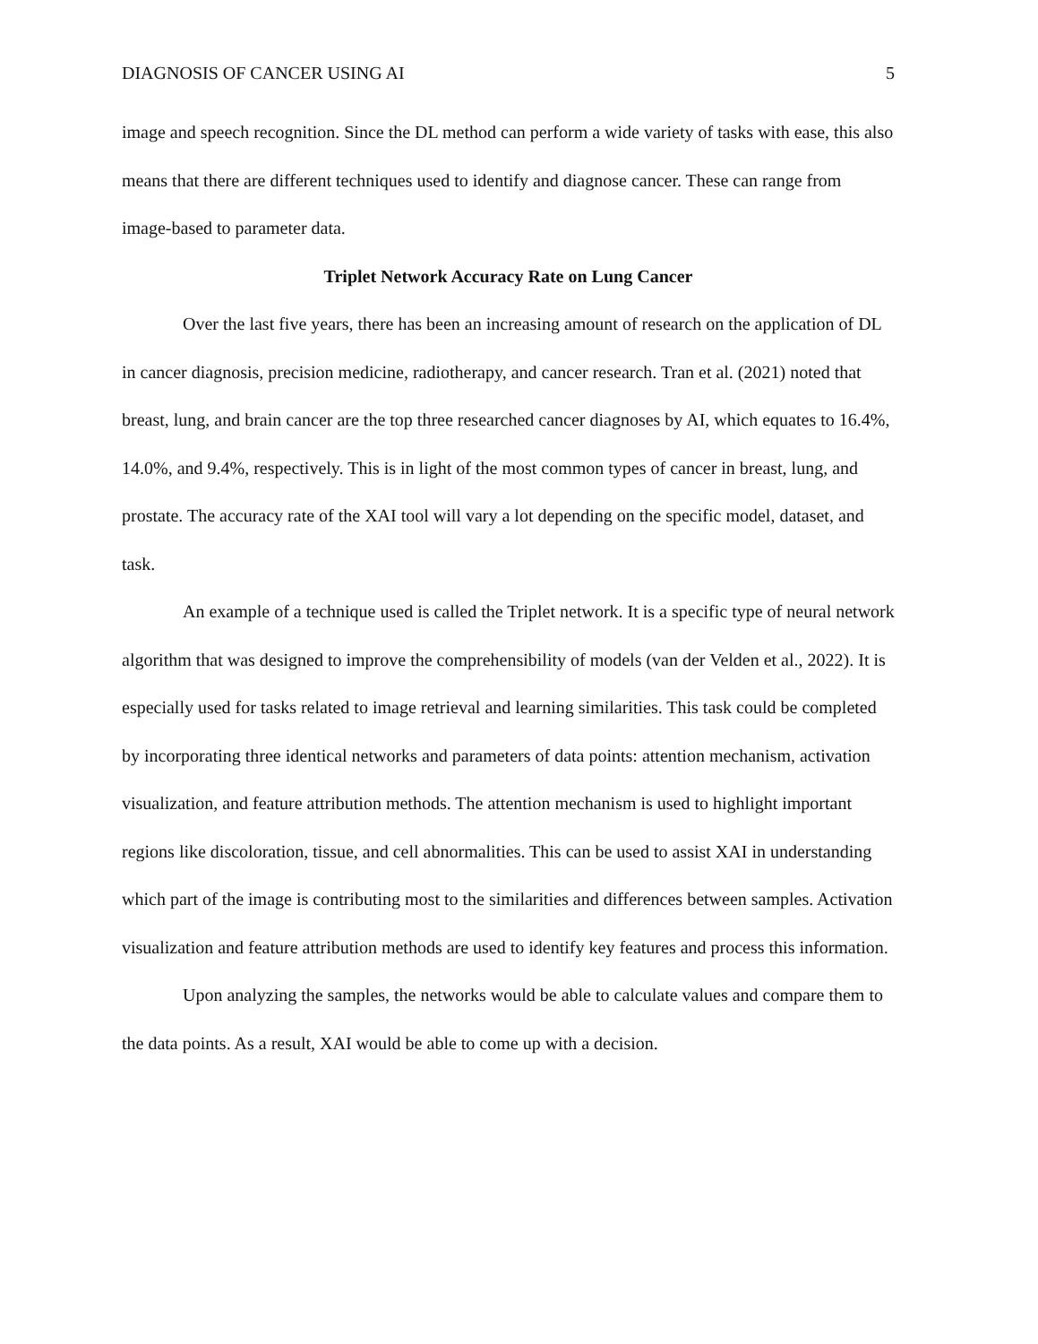DIAGNOSIS OF CANCER USING AI 5
image and speech recognition. Since the DL method can perform a wide variety of tasks with ease, this also means that there are different techniques used to identify and diagnose cancer. These can range from image-based to parameter data.
Triplet Network Accuracy Rate on Lung Cancer
Over the last five years, there has been an increasing amount of research on the application of DL in cancer diagnosis, precision medicine, radiotherapy, and cancer research. Tran et al. (2021) noted that breast, lung, and brain cancer are the top three researched cancer diagnoses by AI, which equates to 16.4%, 14.0%, and 9.4%, respectively. This is in light of the most common types of cancer in breast, lung, and prostate. The accuracy rate of the XAI tool will vary a lot depending on the specific model, dataset, and task.
An example of a technique used is called the Triplet network. It is a specific type of neural network algorithm that was designed to improve the comprehensibility of models (van der Velden et al., 2022). It is especially used for tasks related to image retrieval and learning similarities. This task could be completed by incorporating three identical networks and parameters of data points: attention mechanism, activation visualization, and feature attribution methods. The attention mechanism is used to highlight important regions like discoloration, tissue, and cell abnormalities. This can be used to assist XAI in understanding which part of the image is contributing most to the similarities and differences between samples. Activation visualization and feature attribution methods are used to identify key features and process this information.
Upon analyzing the samples, the networks would be able to calculate values and compare them to the data points. As a result, XAI would be able to come up with a decision.